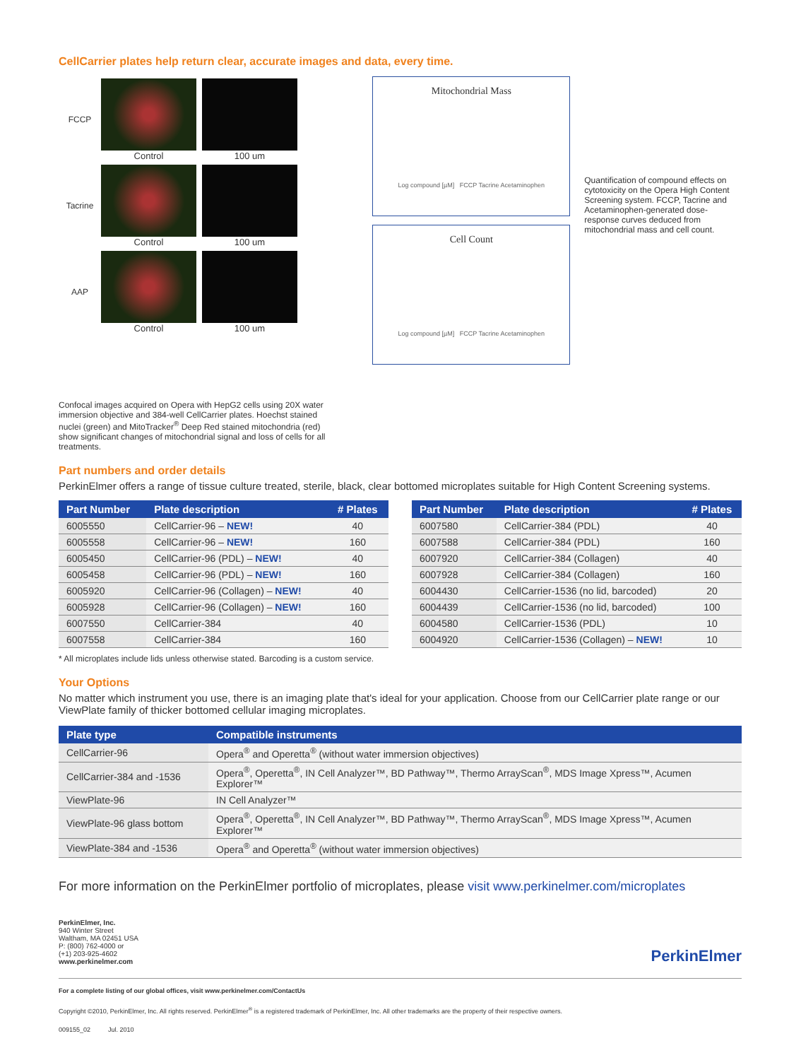CellCarrier plates help return clear, accurate images and data, every time.
FCCP Control 100 um
Tacrine Control 100 um
AAP Control 100 um
Mitochondrial Mass
Log compound [µM] FCCP Tacrine Acetaminophen
Cell Count
Log compound [µM] FCCP Tacrine Acetaminophen
Quantification of compound effects on cytotoxicity on the Opera High Content Screening system. FCCP, Tacrine and Acetaminophen-generated dose-response curves deduced from mitochondrial mass and cell count.
Confocal images acquired on Opera with HepG2 cells using 20X water immersion objective and 384-well CellCarrier plates. Hoechst stained nuclei (green) and MitoTracker<sup>®</sup> Deep Red stained mitochondria (red) show significant changes of mitochondrial signal and loss of cells for all treatments.
Part numbers and order details
PerkinElmer offers a range of tissue culture treated, sterile, black, clear bottomed microplates suitable for High Content Screening systems.
| Part Number | Plate description | # Plates |
| --- | --- | --- |
| 6005550 | CellCarrier-96 – NEW! | 40 |
| 6005558 | CellCarrier-96 – NEW! | 160 |
| 6005450 | CellCarrier-96 (PDL) – NEW! | 40 |
| 6005458 | CellCarrier-96 (PDL) – NEW! | 160 |
| 6005920 | CellCarrier-96 (Collagen) – NEW! | 40 |
| 6005928 | CellCarrier-96 (Collagen) – NEW! | 160 |
| 6007550 | CellCarrier-384 | 40 |
| 6007558 | CellCarrier-384 | 160 |
| Part Number | Plate description | # Plates |
| --- | --- | --- |
| 6007580 | CellCarrier-384 (PDL) | 40 |
| 6007588 | CellCarrier-384 (PDL) | 160 |
| 6007920 | CellCarrier-384 (Collagen) | 40 |
| 6007928 | CellCarrier-384 (Collagen) | 160 |
| 6004430 | CellCarrier-1536 (no lid, barcoded) | 20 |
| 6004439 | CellCarrier-1536 (no lid, barcoded) | 100 |
| 6004580 | CellCarrier-1536 (PDL) | 10 |
| 6004920 | CellCarrier-1536 (Collagen) – NEW! | 10 |
* All microplates include lids unless otherwise stated. Barcoding is a custom service.
Your Options
No matter which instrument you use, there is an imaging plate that's ideal for your application. Choose from our CellCarrier plate range or our ViewPlate family of thicker bottomed cellular imaging microplates.
| Plate type | Compatible instruments |
| --- | --- |
| CellCarrier-96 | Opera<sup>®</sup> and Operetta<sup>®</sup> (without water immersion objectives) |
| CellCarrier-384 and -1536 | Opera<sup>®</sup>, Operetta<sup>®</sup>, IN Cell Analyzer™, BD Pathway™, Thermo ArrayScan<sup>®</sup>, MDS Image Xpress™, Acumen Explorer™ |
| ViewPlate-96 | IN Cell Analyzer™ |
| ViewPlate-96 glass bottom | Opera<sup>®</sup>, Operetta<sup>®</sup>, IN Cell Analyzer™, BD Pathway™, Thermo ArrayScan<sup>®</sup>, MDS Image Xpress™, Acumen Explorer™ |
| ViewPlate-384 and -1536 | Opera<sup>®</sup> and Operetta<sup>®</sup> (without water immersion objectives) |
For more information on the PerkinElmer portfolio of microplates, please visit www.perkinelmer.com/microplates
PerkinElmer, Inc.
940 Winter Street
Waltham, MA 02451 USA
P: (800) 762-4000 or
(+1) 203-925-4602
www.perkinelmer.com
PerkinElmer
For a complete listing of our global offices, visit www.perkinelmer.com/ContactUs
Copyright ©2010, PerkinElmer, Inc. All rights reserved. PerkinElmer<sup>®</sup> is a registered trademark of PerkinElmer, Inc. All other trademarks are the property of their respective owners.
009155_02 Jul. 2010